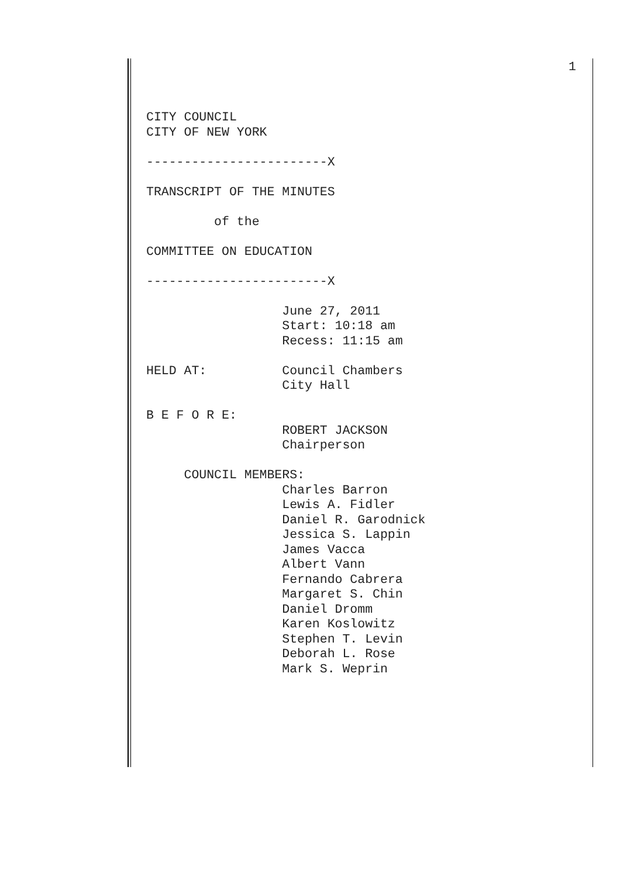1
CITY COUNCIL
CITY OF NEW YORK

------------------------X

TRANSCRIPT OF THE MINUTES

         of the

COMMITTEE ON EDUCATION

------------------------X

                  June 27, 2011
                  Start: 10:18 am
                  Recess: 11:15 am

HELD AT:          Council Chambers
                  City Hall

B E F O R E:
                  ROBERT JACKSON
                  Chairperson

     COUNCIL MEMBERS:
                  Charles Barron
                  Lewis A. Fidler
                  Daniel R. Garodnick
                  Jessica S. Lappin
                  James Vacca
                  Albert Vann
                  Fernando Cabrera
                  Margaret S. Chin
                  Daniel Dromm
                  Karen Koslowitz
                  Stephen T. Levin
                  Deborah L. Rose
                  Mark S. Weprin